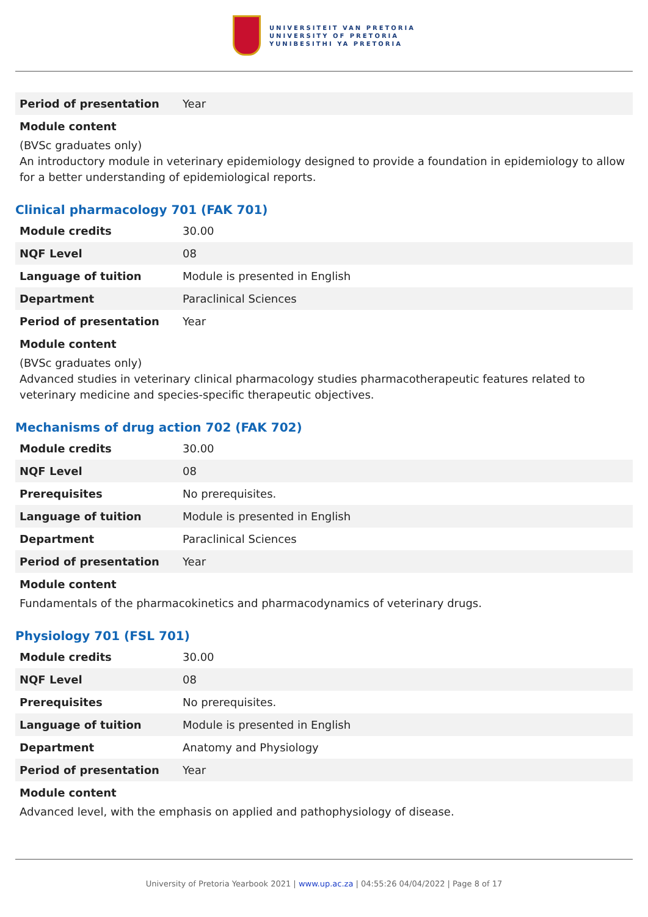UNIVERSITEIT VAN PRETORIA
UNIVERSITY OF PRETORIA
YUNIBESITHI YA PRETORIA
| Period of presentation | Year |
Module content
(BVSc graduates only)
An introductory module in veterinary epidemiology designed to provide a foundation in epidemiology to allow for a better understanding of epidemiological reports.
Clinical pharmacology 701 (FAK 701)
| Module credits | 30.00 |
| NQF Level | 08 |
| Language of tuition | Module is presented in English |
| Department | Paraclinical Sciences |
| Period of presentation | Year |
Module content
(BVSc graduates only)
Advanced studies in veterinary clinical pharmacology studies pharmacotherapeutic features related to veterinary medicine and species-specific therapeutic objectives.
Mechanisms of drug action 702 (FAK 702)
| Module credits | 30.00 |
| NQF Level | 08 |
| Prerequisites | No prerequisites. |
| Language of tuition | Module is presented in English |
| Department | Paraclinical Sciences |
| Period of presentation | Year |
Module content
Fundamentals of the pharmacokinetics and pharmacodynamics of veterinary drugs.
Physiology 701 (FSL 701)
| Module credits | 30.00 |
| NQF Level | 08 |
| Prerequisites | No prerequisites. |
| Language of tuition | Module is presented in English |
| Department | Anatomy and Physiology |
| Period of presentation | Year |
Module content
Advanced level, with the emphasis on applied and pathophysiology of disease.
University of Pretoria Yearbook 2021 | www.up.ac.za | 04:55:26 04/04/2022 | Page 8 of 17